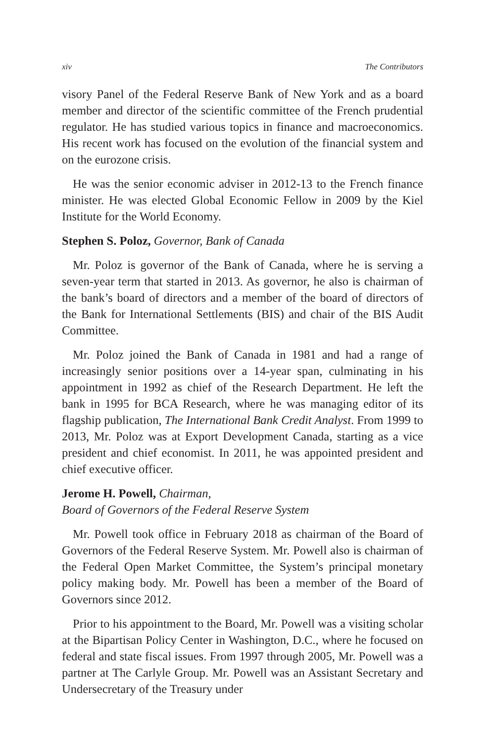xiv The Contributors
visory Panel of the Federal Reserve Bank of New York and as a board member and director of the scientific committee of the French prudential regulator. He has studied various topics in finance and macroeconomics. His recent work has focused on the evolution of the financial system and on the eurozone crisis.
He was the senior economic adviser in 2012-13 to the French finance minister. He was elected Global Economic Fellow in 2009 by the Kiel Institute for the World Economy.
Stephen S. Poloz, Governor, Bank of Canada
Mr. Poloz is governor of the Bank of Canada, where he is serving a seven-year term that started in 2013. As governor, he also is chairman of the bank’s board of directors and a member of the board of directors of the Bank for International Settlements (BIS) and chair of the BIS Audit Committee.
Mr. Poloz joined the Bank of Canada in 1981 and had a range of increasingly senior positions over a 14-year span, culminating in his appointment in 1992 as chief of the Research Department. He left the bank in 1995 for BCA Research, where he was managing editor of its flagship publication, The International Bank Credit Analyst. From 1999 to 2013, Mr. Poloz was at Export Development Canada, starting as a vice president and chief economist. In 2011, he was appointed president and chief executive officer.
Jerome H. Powell, Chairman,
Board of Governors of the Federal Reserve System
Mr. Powell took office in February 2018 as chairman of the Board of Governors of the Federal Reserve System. Mr. Powell also is chairman of the Federal Open Market Committee, the System’s principal monetary policy making body. Mr. Powell has been a member of the Board of Governors since 2012.
Prior to his appointment to the Board, Mr. Powell was a visiting scholar at the Bipartisan Policy Center in Washington, D.C., where he focused on federal and state fiscal issues. From 1997 through 2005, Mr. Powell was a partner at The Carlyle Group. Mr. Powell was an Assistant Secretary and Undersecretary of the Treasury under